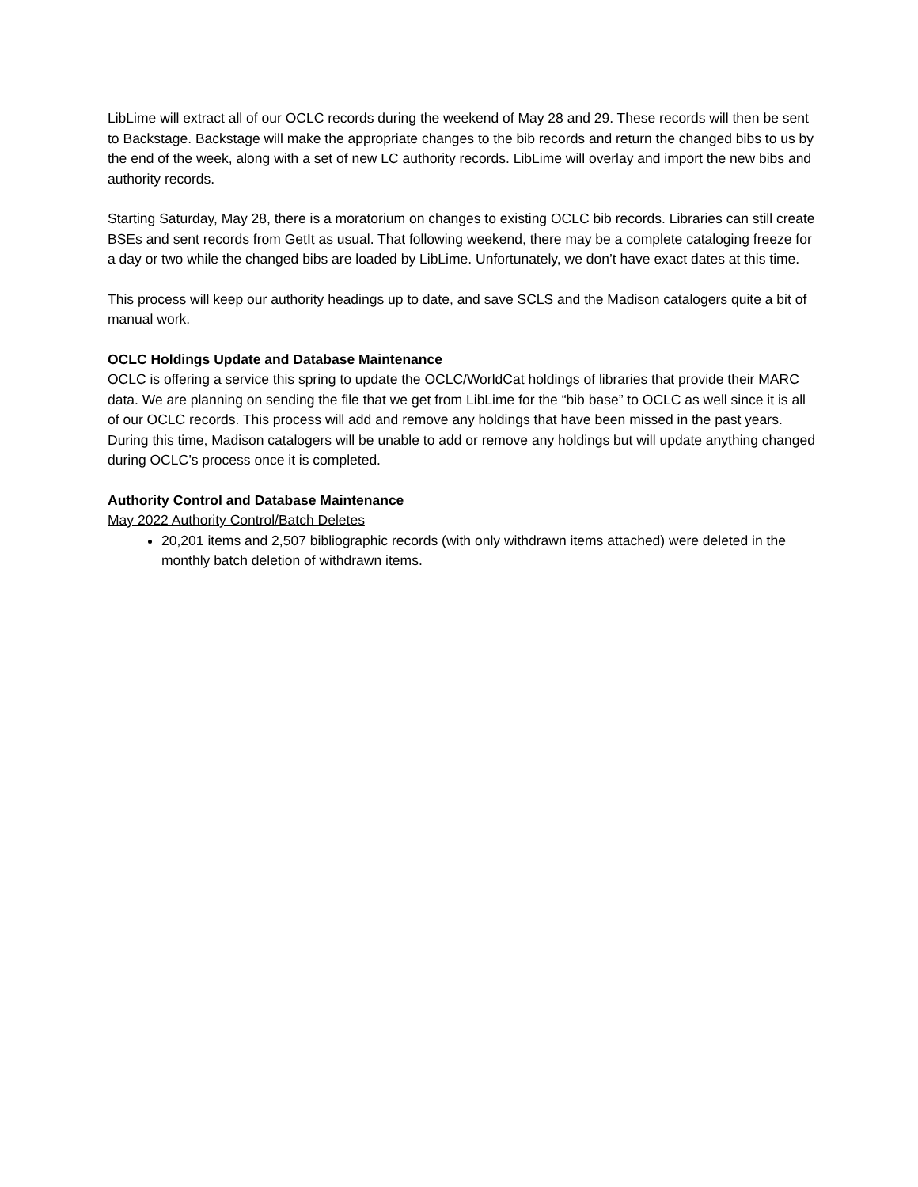LibLime will extract all of our OCLC records during the weekend of May 28 and 29. These records will then be sent to Backstage. Backstage will make the appropriate changes to the bib records and return the changed bibs to us by the end of the week, along with a set of new LC authority records. LibLime will overlay and import the new bibs and authority records.
Starting Saturday, May 28, there is a moratorium on changes to existing OCLC bib records. Libraries can still create BSEs and sent records from GetIt as usual. That following weekend, there may be a complete cataloging freeze for a day or two while the changed bibs are loaded by LibLime. Unfortunately, we don’t have exact dates at this time.
This process will keep our authority headings up to date, and save SCLS and the Madison catalogers quite a bit of manual work.
OCLC Holdings Update and Database Maintenance
OCLC is offering a service this spring to update the OCLC/WorldCat holdings of libraries that provide their MARC data. We are planning on sending the file that we get from LibLime for the “bib base” to OCLC as well since it is all of our OCLC records. This process will add and remove any holdings that have been missed in the past years. During this time, Madison catalogers will be unable to add or remove any holdings but will update anything changed during OCLC’s process once it is completed.
Authority Control and Database Maintenance
May 2022 Authority Control/Batch Deletes
20,201 items and 2,507 bibliographic records (with only withdrawn items attached) were deleted in the monthly batch deletion of withdrawn items.